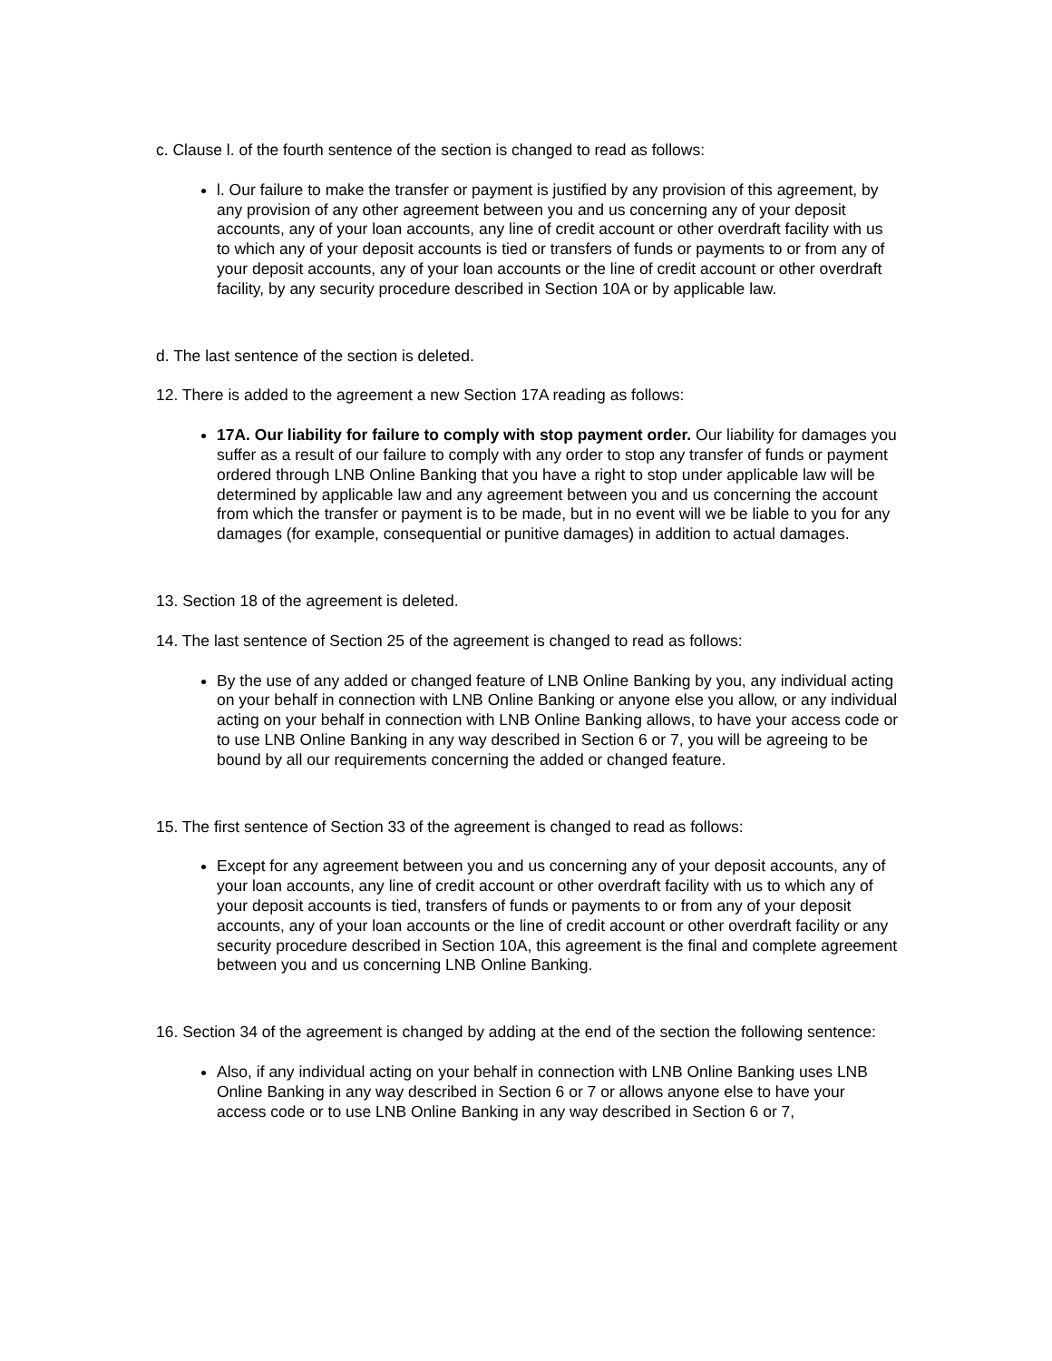c. Clause l. of the fourth sentence of the section is changed to read as follows:
l. Our failure to make the transfer or payment is justified by any provision of this agreement, by any provision of any other agreement between you and us concerning any of your deposit accounts, any of your loan accounts, any line of credit account or other overdraft facility with us to which any of your deposit accounts is tied or transfers of funds or payments to or from any of your deposit accounts, any of your loan accounts or the line of credit account or other overdraft facility, by any security procedure described in Section 10A or by applicable law.
d. The last sentence of the section is deleted.
12. There is added to the agreement a new Section 17A reading as follows:
17A. Our liability for failure to comply with stop payment order. Our liability for damages you suffer as a result of our failure to comply with any order to stop any transfer of funds or payment ordered through LNB Online Banking that you have a right to stop under applicable law will be determined by applicable law and any agreement between you and us concerning the account from which the transfer or payment is to be made, but in no event will we be liable to you for any damages (for example, consequential or punitive damages) in addition to actual damages.
13. Section 18 of the agreement is deleted.
14. The last sentence of Section 25 of the agreement is changed to read as follows:
By the use of any added or changed feature of LNB Online Banking by you, any individual acting on your behalf in connection with LNB Online Banking or anyone else you allow, or any individual acting on your behalf in connection with LNB Online Banking allows, to have your access code or to use LNB Online Banking in any way described in Section 6 or 7, you will be agreeing to be bound by all our requirements concerning the added or changed feature.
15. The first sentence of Section 33 of the agreement is changed to read as follows:
Except for any agreement between you and us concerning any of your deposit accounts, any of your loan accounts, any line of credit account or other overdraft facility with us to which any of your deposit accounts is tied, transfers of funds or payments to or from any of your deposit accounts, any of your loan accounts or the line of credit account or other overdraft facility or any security procedure described in Section 10A, this agreement is the final and complete agreement between you and us concerning LNB Online Banking.
16. Section 34 of the agreement is changed by adding at the end of the section the following sentence:
Also, if any individual acting on your behalf in connection with LNB Online Banking uses LNB Online Banking in any way described in Section 6 or 7 or allows anyone else to have your access code or to use LNB Online Banking in any way described in Section 6 or 7,